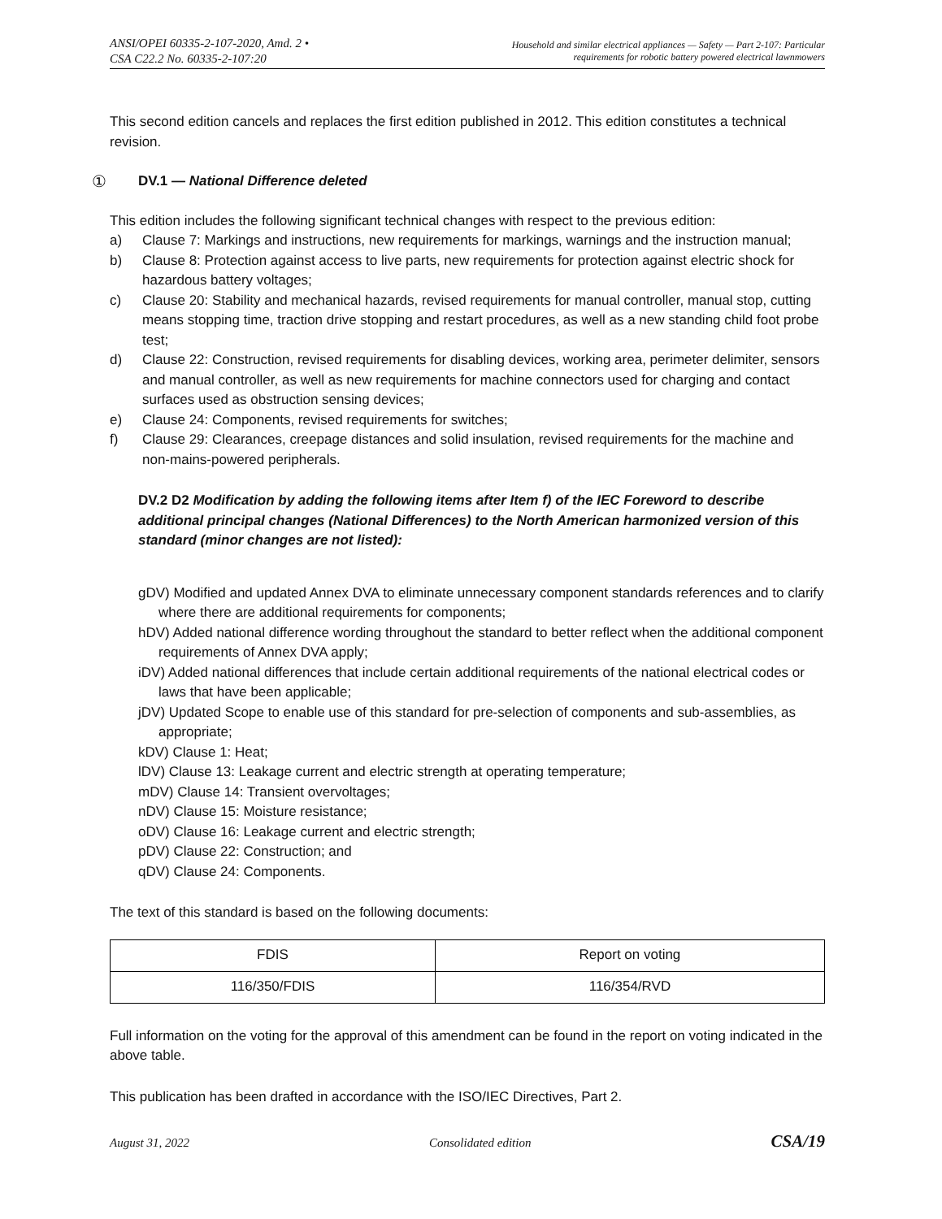ANSI/OPEI 60335-2-107-2020, Amd. 2 •
CSA C22.2 No. 60335-2-107:20
Household and similar electrical appliances — Safety — Part 2-107: Particular
requirements for robotic battery powered electrical lawnmowers
This second edition cancels and replaces the first edition published in 2012. This edition constitutes a technical revision.
① DV.1 — National Difference deleted
This edition includes the following significant technical changes with respect to the previous edition:
a) Clause 7: Markings and instructions, new requirements for markings, warnings and the instruction manual;
b) Clause 8: Protection against access to live parts, new requirements for protection against electric shock for hazardous battery voltages;
c) Clause 20: Stability and mechanical hazards, revised requirements for manual controller, manual stop, cutting means stopping time, traction drive stopping and restart procedures, as well as a new standing child foot probe test;
d) Clause 22: Construction, revised requirements for disabling devices, working area, perimeter delimiter, sensors and manual controller, as well as new requirements for machine connectors used for charging and contact surfaces used as obstruction sensing devices;
e) Clause 24: Components, revised requirements for switches;
f) Clause 29: Clearances, creepage distances and solid insulation, revised requirements for the machine and non-mains-powered peripherals.
DV.2 D2 Modification by adding the following items after Item f) of the IEC Foreword to describe additional principal changes (National Differences) to the North American harmonized version of this standard (minor changes are not listed):
gDV) Modified and updated Annex DVA to eliminate unnecessary component standards references and to clarify where there are additional requirements for components;
hDV) Added national difference wording throughout the standard to better reflect when the additional component requirements of Annex DVA apply;
iDV) Added national differences that include certain additional requirements of the national electrical codes or laws that have been applicable;
jDV) Updated Scope to enable use of this standard for pre-selection of components and sub-assemblies, as appropriate;
kDV) Clause 1: Heat;
lDV) Clause 13: Leakage current and electric strength at operating temperature;
mDV) Clause 14: Transient overvoltages;
nDV) Clause 15: Moisture resistance;
oDV) Clause 16: Leakage current and electric strength;
pDV) Clause 22: Construction; and
qDV) Clause 24: Components.
The text of this standard is based on the following documents:
| FDIS | Report on voting |
| 116/350/FDIS | 116/354/RVD |
Full information on the voting for the approval of this amendment can be found in the report on voting indicated in the above table.
This publication has been drafted in accordance with the ISO/IEC Directives, Part 2.
August 31, 2022 Consolidated edition CSA/19